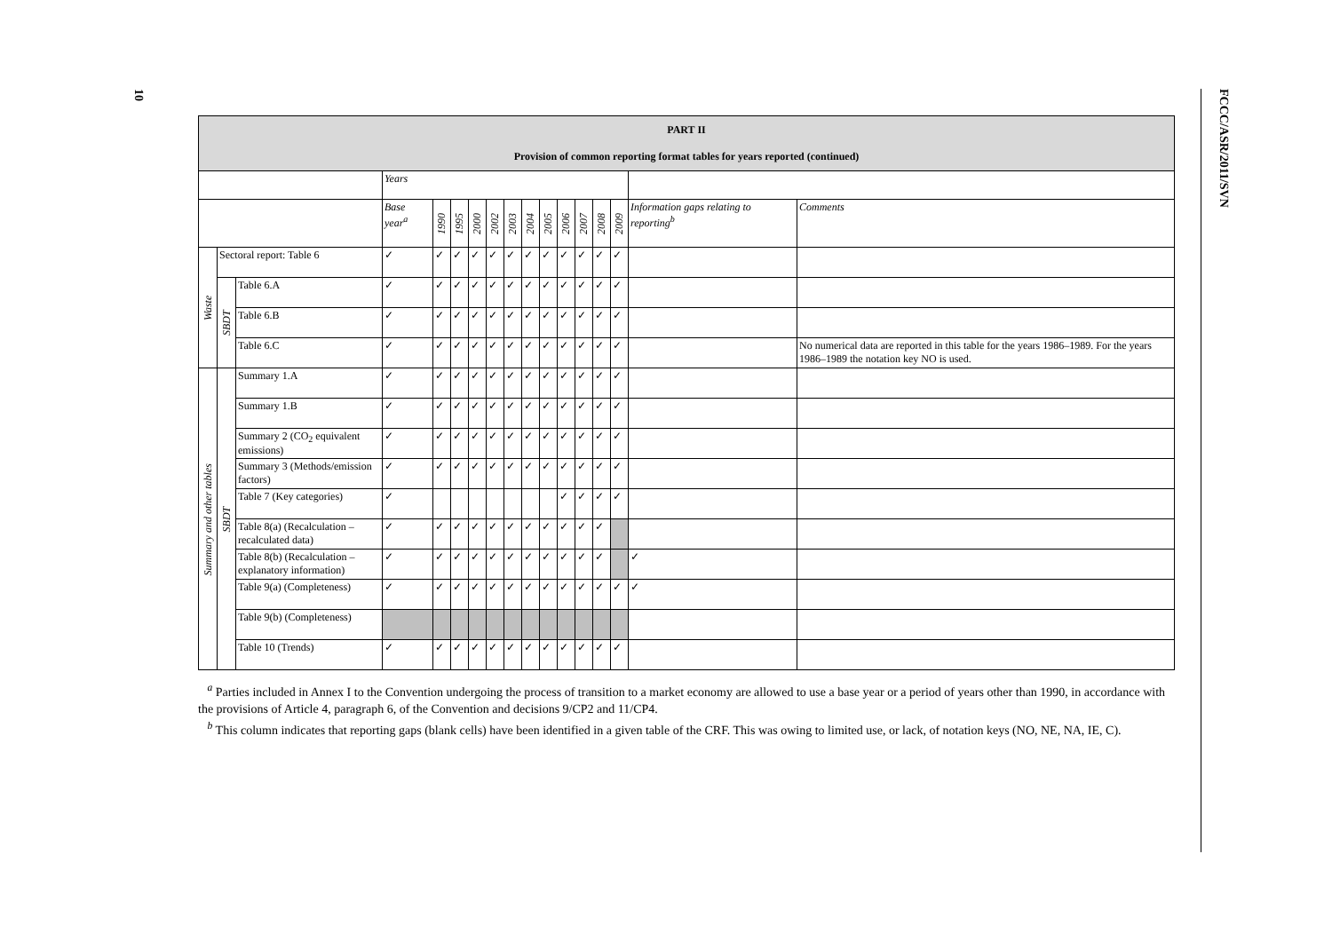10
FCCC/ASR/2011/SVN
| PART II Provision of common reporting format tables for years reported (continued) | | | | | | | | | | | | | | | | |
| --- | --- | --- | --- | --- | --- | --- | --- | --- | --- | --- | --- | --- | --- | --- | --- | --- |
| | | | Years | | | | | | | | | | | | | |
| | | | Base year<sup>a</sup> | 1990 | 1995 | 2000 | 2002 | 2003 | 2004 | 2005 | 2006 | 2007 | 2008 | 2009 | Information gaps relating to reporting<sup>b</sup> | Comments |
| Waste | Sectoral report: Table 6 | | ✓ | ✓ | ✓ | ✓ | ✓ | ✓ | ✓ | ✓ | ✓ | ✓ | ✓ | ✓ | | |
| | SBDT | Table 6.A | ✓ | ✓ | ✓ | ✓ | ✓ | ✓ | ✓ | ✓ | ✓ | ✓ | ✓ | ✓ | | |
| | | Table 6.B | ✓ | ✓ | ✓ | ✓ | ✓ | ✓ | ✓ | ✓ | ✓ | ✓ | ✓ | ✓ | | |
| | | Table 6.C | ✓ | ✓ | ✓ | ✓ | ✓ | ✓ | ✓ | ✓ | ✓ | ✓ | ✓ | ✓ | | No numerical data are reported in this table for the years 1986–1989. For the years 1986–1989 the notation key NO is used. |
| Summary and other tables | SBDT | Summary 1.A | ✓ | ✓ | ✓ | ✓ | ✓ | ✓ | ✓ | ✓ | ✓ | ✓ | ✓ | ✓ | | |
| | | Summary 1.B | ✓ | ✓ | ✓ | ✓ | ✓ | ✓ | ✓ | ✓ | ✓ | ✓ | ✓ | ✓ | | |
| | | Summary 2 (CO<sub>2</sub> equivalent emissions) | ✓ | ✓ | ✓ | ✓ | ✓ | ✓ | ✓ | ✓ | ✓ | ✓ | ✓ | ✓ | | |
| | | Summary 3 (Methods/emission factors) | ✓ | ✓ | ✓ | ✓ | ✓ | ✓ | ✓ | ✓ | ✓ | ✓ | ✓ | ✓ | | |
| | | Table 7 (Key categories) | ✓ | | | | | | | | ✓ | ✓ | ✓ | ✓ | | |
| | | Table 8(a) (Recalculation – recalculated data) | ✓ | ✓ | ✓ | ✓ | ✓ | ✓ | ✓ | ✓ | ✓ | ✓ | ✓ | | | |
| | | Table 8(b) (Recalculation – explanatory information) | ✓ | ✓ | ✓ | ✓ | ✓ | ✓ | ✓ | ✓ | ✓ | ✓ | ✓ | | ✓ | |
| | | Table 9(a) (Completeness) | ✓ | ✓ | ✓ | ✓ | ✓ | ✓ | ✓ | ✓ | ✓ | ✓ | ✓ | ✓ | ✓ | |
| | | Table 9(b) (Completeness) | | | | | | | | | | | | | | |
| | | Table 10 (Trends) | ✓ | ✓ | ✓ | ✓ | ✓ | ✓ | ✓ | ✓ | ✓ | ✓ | ✓ | ✓ | | |
<sup>a</sup> Parties included in Annex I to the Convention undergoing the process of transition to a market economy are allowed to use a base year or a period of years other than 1990, in accordance with the provisions of Article 4, paragraph 6, of the Convention and decisions 9/CP2 and 11/CP4.
<sup>b</sup> This column indicates that reporting gaps (blank cells) have been identified in a given table of the CRF. This was owing to limited use, or lack, of notation keys (NO, NE, NA, IE, C).